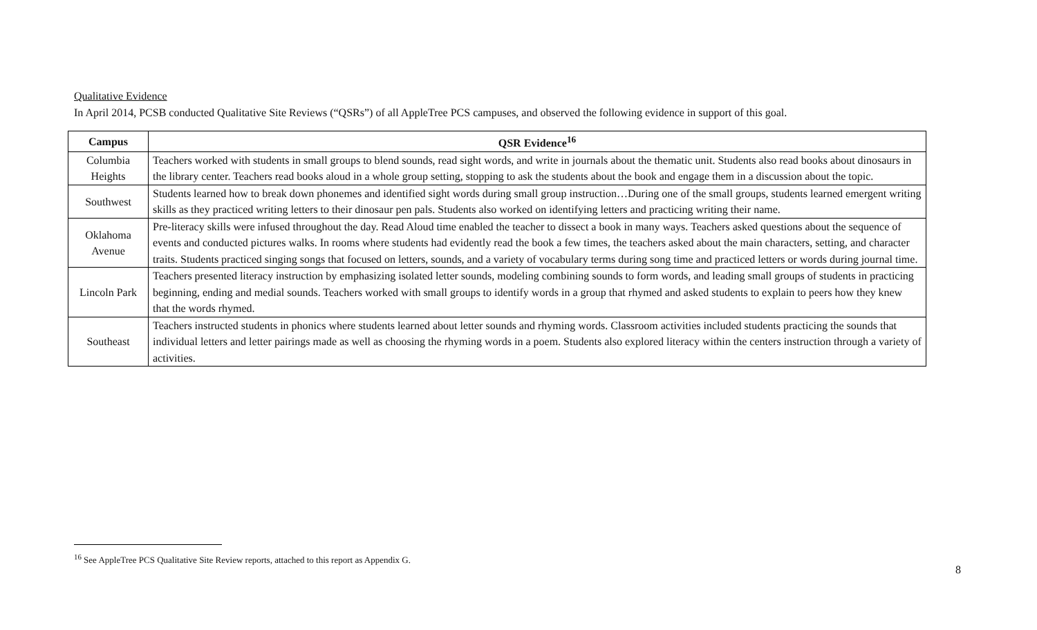Qualitative Evidence
In April 2014, PCSB conducted Qualitative Site Reviews (“QSRs”) of all AppleTree PCS campuses, and observed the following evidence in support of this goal.
| Campus | QSR Evidence<sup>16</sup> |
| --- | --- |
| Columbia Heights | Teachers worked with students in small groups to blend sounds, read sight words, and write in journals about the thematic unit. Students also read books about dinosaurs in the library center. Teachers read books aloud in a whole group setting, stopping to ask the students about the book and engage them in a discussion about the topic. |
| Southwest | Students learned how to break down phonemes and identified sight words during small group instruction…During one of the small groups, students learned emergent writing skills as they practiced writing letters to their dinosaur pen pals. Students also worked on identifying letters and practicing writing their name. |
| Oklahoma Avenue | Pre-literacy skills were infused throughout the day. Read Aloud time enabled the teacher to dissect a book in many ways. Teachers asked questions about the sequence of events and conducted pictures walks. In rooms where students had evidently read the book a few times, the teachers asked about the main characters, setting, and character traits. Students practiced singing songs that focused on letters, sounds, and a variety of vocabulary terms during song time and practiced letters or words during journal time. |
| Lincoln Park | Teachers presented literacy instruction by emphasizing isolated letter sounds, modeling combining sounds to form words, and leading small groups of students in practicing beginning, ending and medial sounds. Teachers worked with small groups to identify words in a group that rhymed and asked students to explain to peers how they knew that the words rhymed. |
| Southeast | Teachers instructed students in phonics where students learned about letter sounds and rhyming words. Classroom activities included students practicing the sounds that individual letters and letter pairings made as well as choosing the rhyming words in a poem. Students also explored literacy within the centers instruction through a variety of activities. |
<sup>16</sup> See AppleTree PCS Qualitative Site Review reports, attached to this report as Appendix G.
8